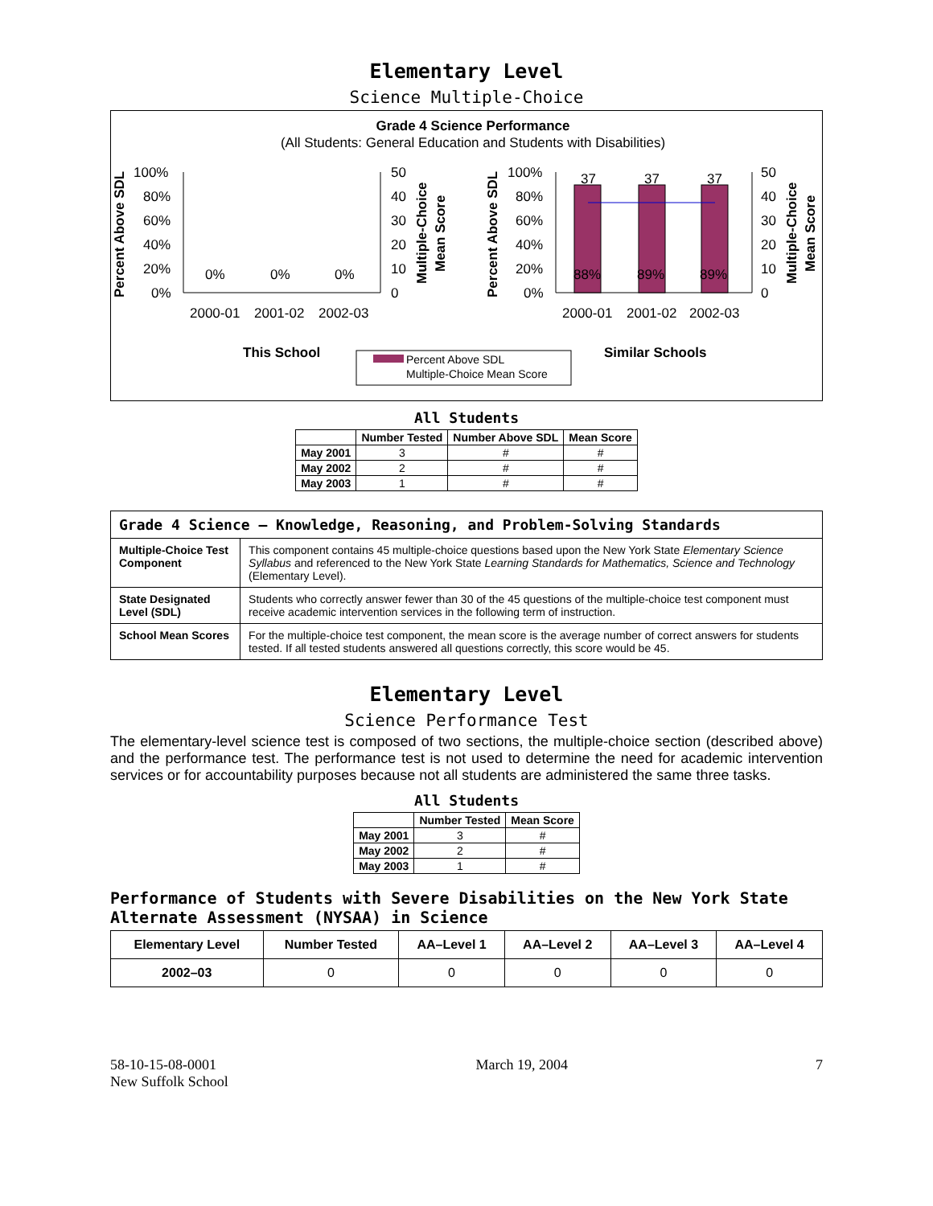Elementary Level
Science Multiple-Choice
Grade 4 Science Performance
(All Students: General Education and Students with Disabilities)
100%
80%
60%
40%
20%
0%
50
40
30
20
10
0
100%
80%
60%
40%
20%
0%
50
40
30
20
10
0
37
37
37
88%
89%
89%
0%
0%
0%
2000-01
2001-02
2002-03
2000-01
2001-02
2002-03
This School
Similar Schools
Percent Above SDL
Multiple-Choice Mean Score
Percent Above SDL
Percent Above SDL
Multiple-Choice
Mean Score
Multiple-Choice
Mean Score
All Students
| | Number Tested | Number Above SDL | Mean Score |
| --- | --- | --- | --- |
| May 2001 | 3 | # | # |
| May 2002 | 2 | # | # |
| May 2003 | 1 | # | # |
| Grade 4 Science — Knowledge, Reasoning, and Problem-Solving Standards | |
| Multiple-Choice Test Component | This component contains 45 multiple-choice questions based upon the New York State Elementary Science Syllabus and referenced to the New York State Learning Standards for Mathematics, Science and Technology (Elementary Level). |
| State Designated Level (SDL) | Students who correctly answer fewer than 30 of the 45 questions of the multiple-choice test component must receive academic intervention services in the following term of instruction. |
| School Mean Scores | For the multiple-choice test component, the mean score is the average number of correct answers for students tested. If all tested students answered all questions correctly, this score would be 45. |
Elementary Level
Science Performance Test
The elementary-level science test is composed of two sections, the multiple-choice section (described above) and the performance test. The performance test is not used to determine the need for academic intervention services or for accountability purposes because not all students are administered the same three tasks.
All Students
| | Number Tested | Mean Score |
| --- | --- | --- |
| May 2001 | 3 | # |
| May 2002 | 2 | # |
| May 2003 | 1 | # |
Performance of Students with Severe Disabilities on the New York State Alternate Assessment (NYSAA) in Science
| Elementary Level | Number Tested | AA–Level 1 | AA–Level 2 | AA–Level 3 | AA–Level 4 |
| --- | --- | --- | --- | --- | --- |
| 2002–03 | 0 | 0 | 0 | 0 | 0 |
58-10-15-08-0001
New Suffolk School
March 19, 2004 7